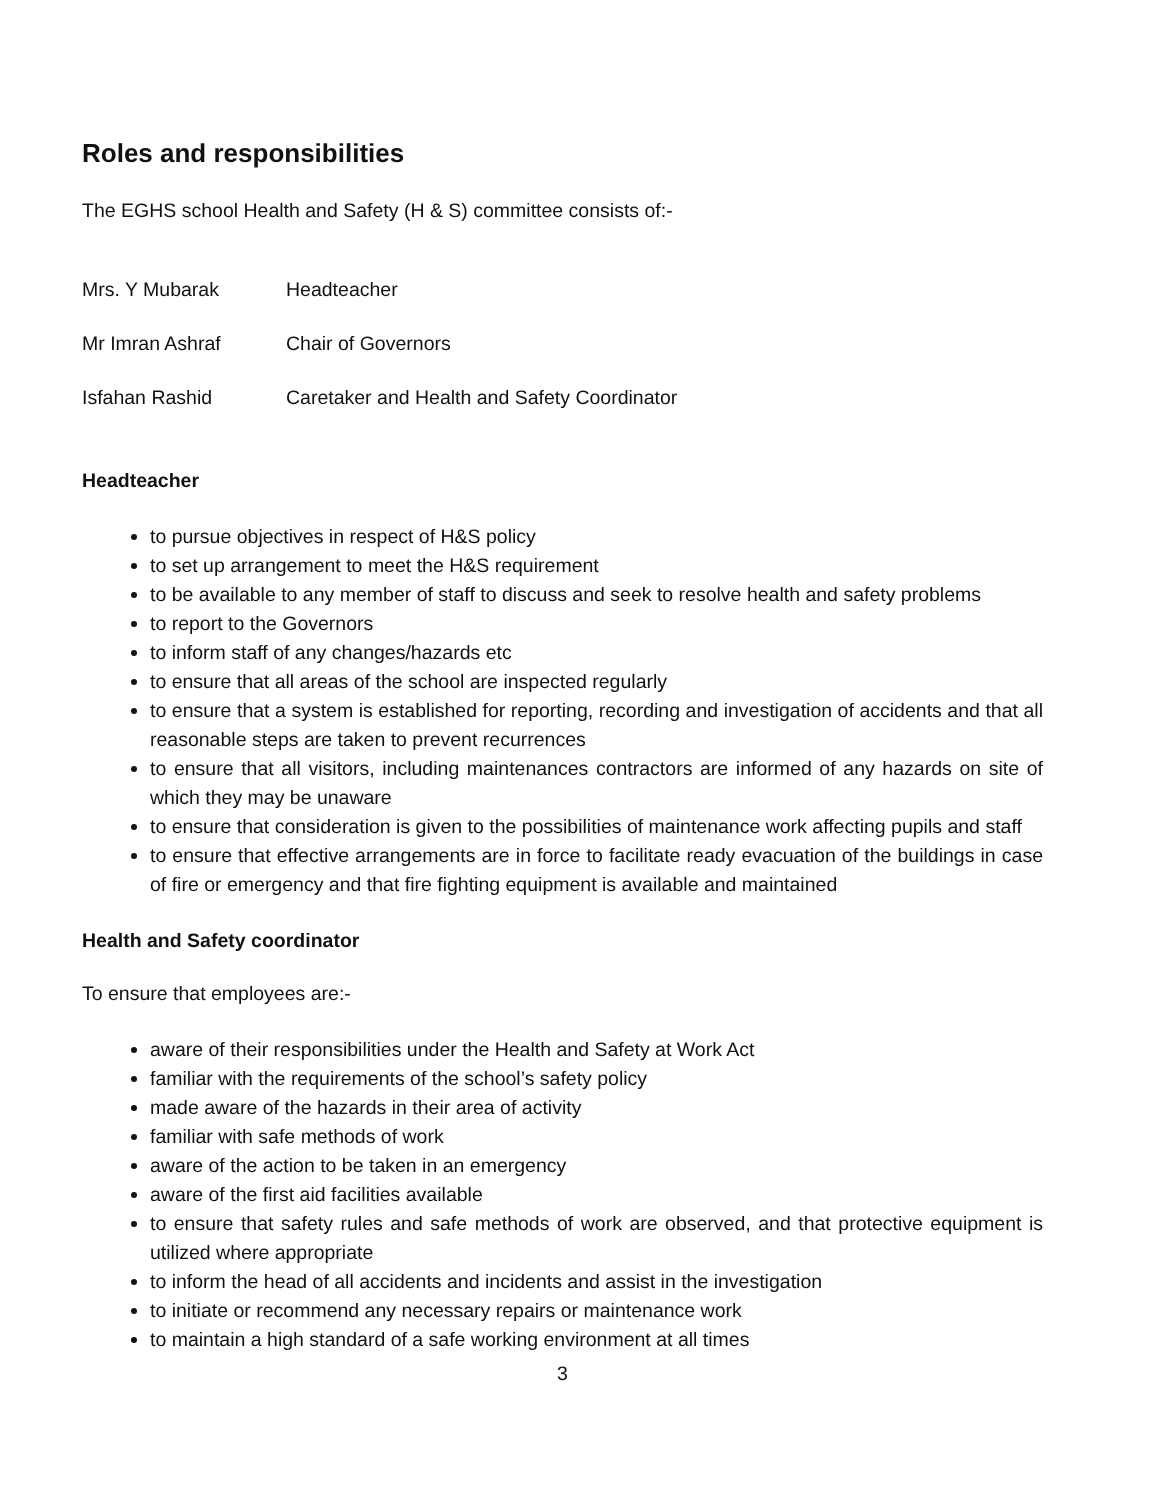Roles and responsibilities
The EGHS school Health and Safety (H & S) committee consists of:-
Mrs. Y Mubarak Headteacher
Mr Imran Ashraf Chair of Governors
Isfahan Rashid Caretaker and Health and Safety Coordinator
Headteacher
to pursue objectives in respect of H&S policy
to set up arrangement to meet the H&S requirement
to be available to any member of staff to discuss and seek to resolve health and safety problems
to report to the Governors
to inform staff of any changes/hazards etc
to ensure that all areas of the school are inspected regularly
to ensure that a system is established for reporting, recording and investigation of accidents and that all reasonable steps are taken to prevent recurrences
to ensure that all visitors, including maintenances contractors are informed of any hazards on site of which they may be unaware
to ensure that consideration is given to the possibilities of maintenance work affecting pupils and staff
to ensure that effective arrangements are in force to facilitate ready evacuation of the buildings in case of fire or emergency and that fire fighting equipment is available and maintained
Health and Safety coordinator
To ensure that employees are:-
aware of their responsibilities under the Health and Safety at Work Act
familiar with the requirements of the school’s safety policy
made aware of the hazards in their area of activity
familiar with safe methods of work
aware of the action to be taken in an emergency
aware of the first aid facilities available
to ensure that safety rules and safe methods of work are observed, and that protective equipment is utilized where appropriate
to inform the head of all accidents and incidents and assist in the investigation
to initiate or recommend any necessary repairs or maintenance work
to maintain a high standard of a safe working environment at all times
3